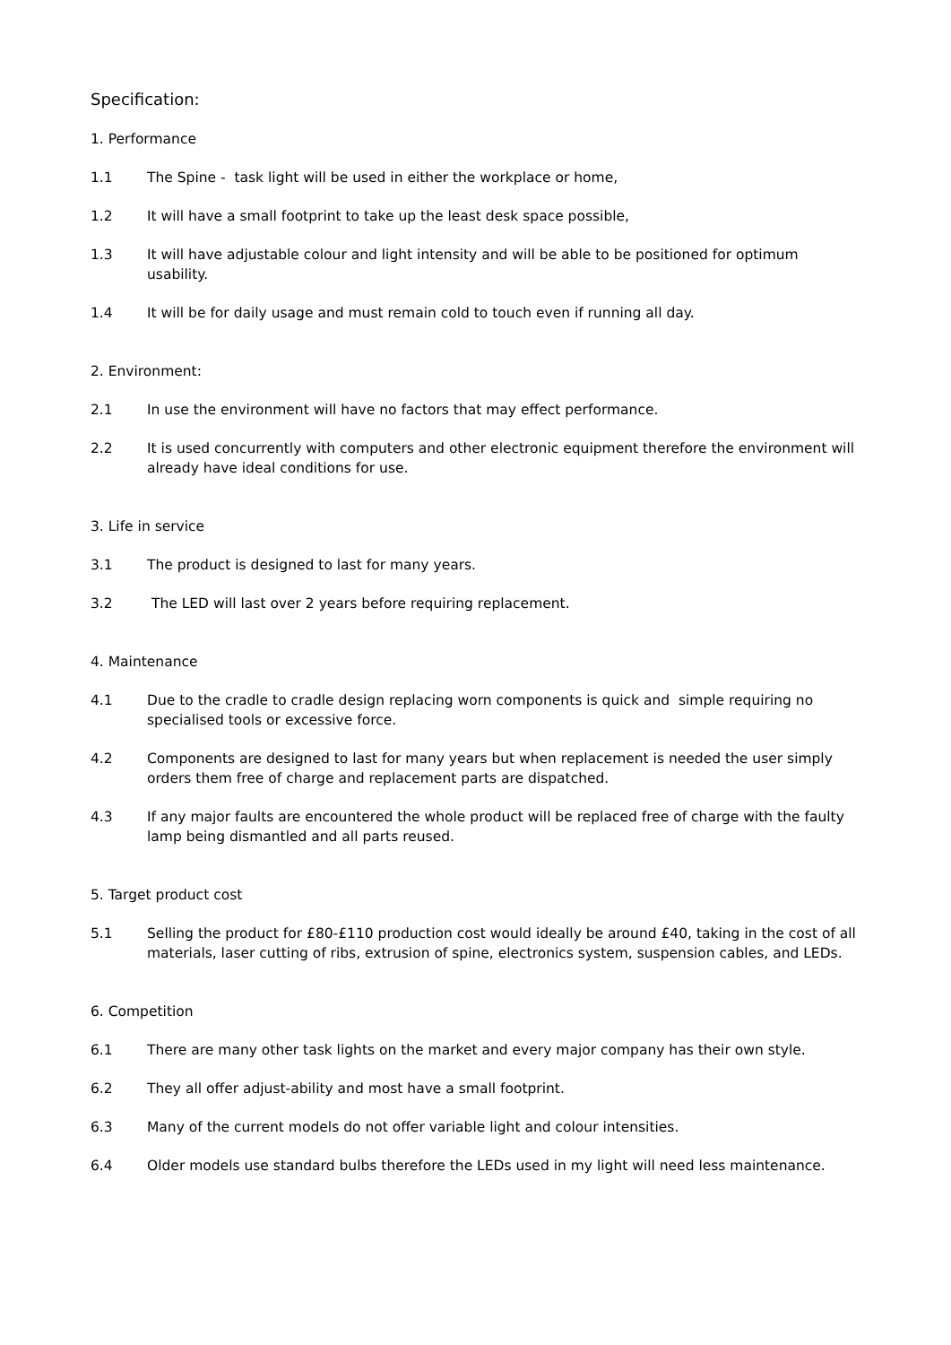Specification:
1. Performance
1.1 The Spine - task light will be used in either the workplace or home,
1.2 It will have a small footprint to take up the least desk space possible,
1.3 It will have adjustable colour and light intensity and will be able to be positioned for optimum usability.
1.4 It will be for daily usage and must remain cold to touch even if running all day.
2. Environment:
2.1 In use the environment will have no factors that may effect performance.
2.2 It is used concurrently with computers and other electronic equipment therefore the environment will already have ideal conditions for use.
3. Life in service
3.1 The product is designed to last for many years.
3.2 The LED will last over 2 years before requiring replacement.
4. Maintenance
4.1 Due to the cradle to cradle design replacing worn components is quick and simple requiring no specialised tools or excessive force.
4.2 Components are designed to last for many years but when replacement is needed the user simply orders them free of charge and replacement parts are dispatched.
4.3 If any major faults are encountered the whole product will be replaced free of charge with the faulty lamp being dismantled and all parts reused.
5. Target product cost
5.1 Selling the product for £80-£110 production cost would ideally be around £40, taking in the cost of all materials, laser cutting of ribs, extrusion of spine, electronics system, suspension cables, and LEDs.
6. Competition
6.1 There are many other task lights on the market and every major company has their own style.
6.2 They all offer adjust-ability and most have a small footprint.
6.3 Many of the current models do not offer variable light and colour intensities.
6.4 Older models use standard bulbs therefore the LEDs used in my light will need less maintenance.